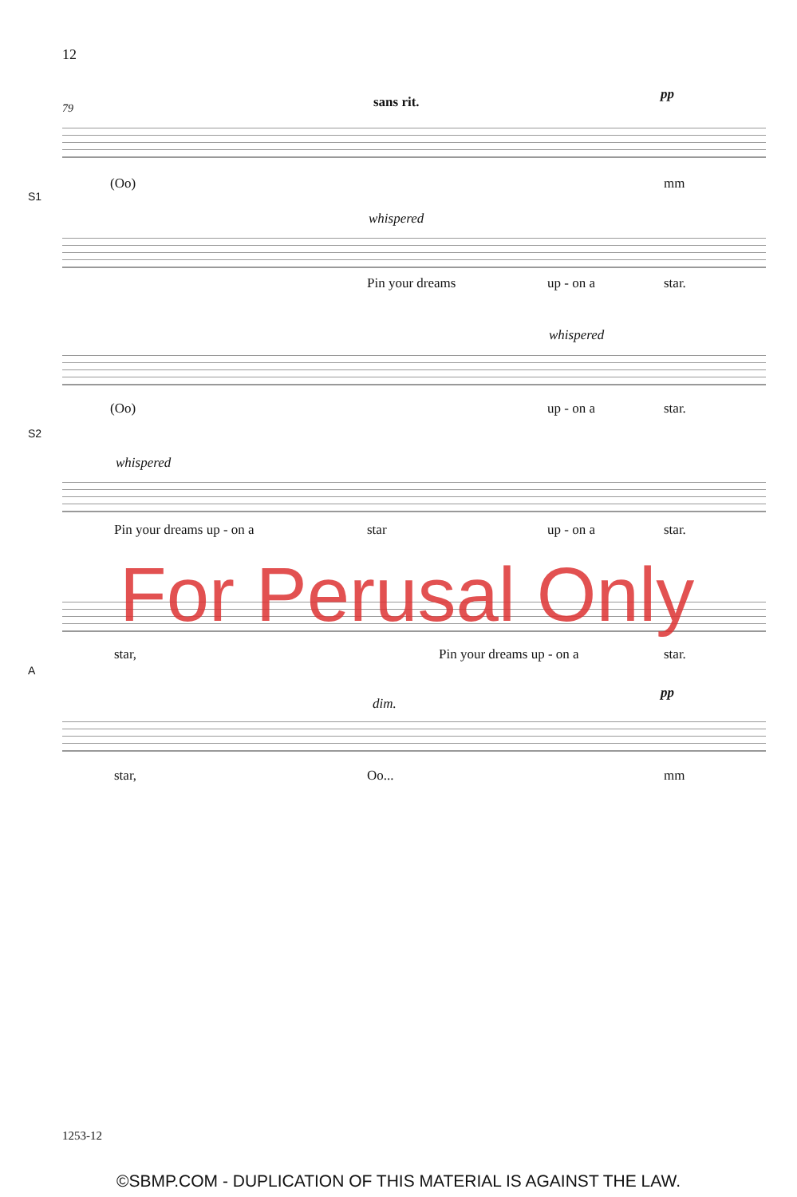12
79 sans rit. pp
(Oo) mm
S1
whispered
Pin your dreams up - on a star.
whispered
(Oo) up - on a star.
S2
whispered
Pin your dreams up - on a star up - on a star.
star, Pin your dreams up - on a star.
A
dim.
pp
star, Oo... mm
For Perusal Only
1253-12
©SBMP.COM - DUPLICATION OF THIS MATERIAL IS AGAINST THE LAW.